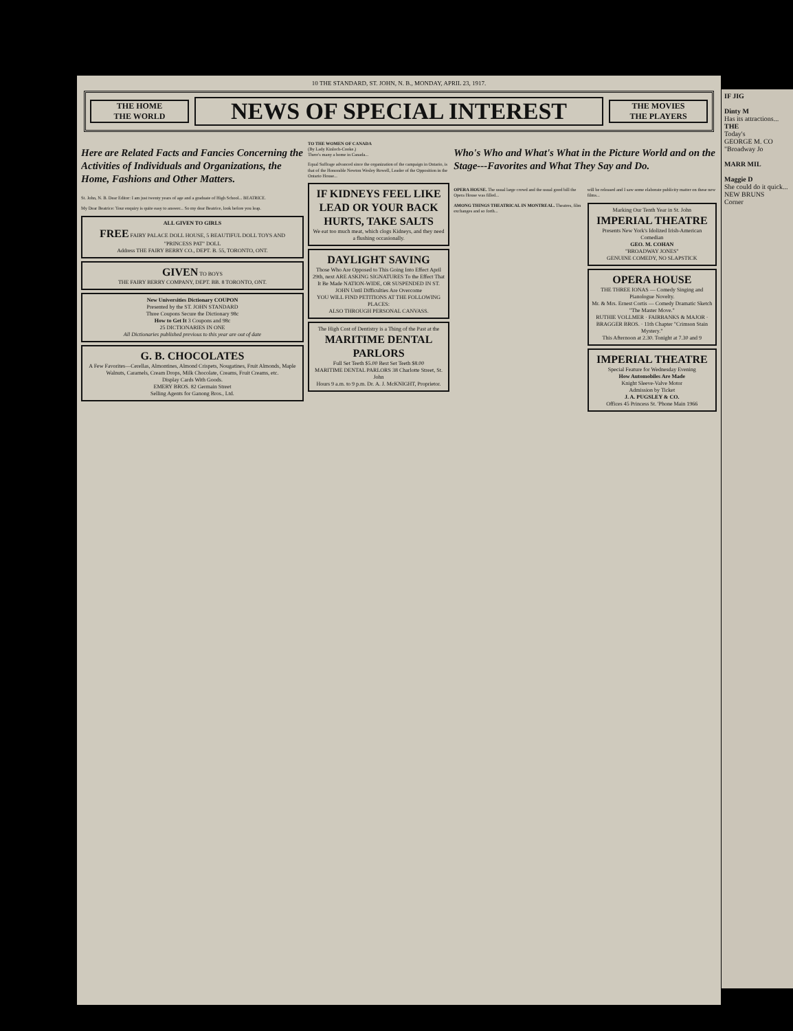10 THE STANDARD, ST. JOHN, N. B., MONDAY, APRIL 23, 1917.
THE HOME
THE WORLD
NEWS OF SPECIAL INTEREST
THE MOVIES
THE PLAYERS
Here are Related Facts and Fancies Concerning the Activities of Individuals and Organizations, the Home, Fashions and Other Matters.
St. John, N. B. Dear Editor: I am just twenty years of age and a graduate of High School... BEATRICE.
My Dear Beatrice: Your enquiry is quite easy to answer... So my dear Beatrice, look before you leap.
ALL GIVEN TO GIRLS
FREE FAIRY PALACE DOLL HOUSE, 5 BEAUTIFUL DOLL TOYS AND "PRINCESS PAT" DOLL
Address THE FAIRY BERRY CO., DEPT. B. 55, TORONTO, ONT.
GIVEN TO BOYS
THE FAIRY BERRY COMPANY, DEPT. BB. 8 TORONTO, ONT.
New Universities Dictionary COUPON
Presented by the ST. JOHN STANDARD
Three Coupons Secure the Dictionary 98c
How to Get It 3 Coupons and 98c
25 DICTIONARIES IN ONE
All Dictionaries published previous to this year are out of date
G. B. CHOCOLATES
A Few Favorites—Cerellas, Almontines, Almond Crispets, Nougatines, Fruit Almonds, Maple Walnuts, Caramels, Cream Drops, Milk Chocolate, Creams, Fruit Creams, etc.
Display Cards With Goods.
EMERY BROS. 82 Germain Street
Selling Agents for Ganong Bros., Ltd.
TO THE WOMEN OF CANADA
(By Lady Kinloch-Cooke.)
There's many a home in Canada...
Equal Suffrage advanced since the organization of the campaign in Ontario, is that of the Honorable Newton Wesley Rowell, Leader of the Opposition in the Ontario House...
IF KIDNEYS FEEL LIKE LEAD OR YOUR BACK HURTS, TAKE SALTS
We eat too much meat, which clogs Kidneys, and they need a flushing occasionally.
DAYLIGHT SAVING
Those Who Are Opposed to This Going Into Effect April 29th, next ARE ASKING SIGNATURES To the Effect That It Be Made NATION-WIDE, OR SUSPENDED IN ST. JOHN Until Difficulties Are Overcome
YOU WILL FIND PETITIONS AT THE FOLLOWING PLACES:
ALSO THROUGH PERSONAL CANVASS.
The High Cost of Dentistry is a Thing of the Past at the
MARITIME DENTAL PARLORS
Full Set Teeth $5.00 Best Set Teeth $8.00
MARITIME DENTAL PARLORS 38 Charlotte Street, St. John
Hours 9 a.m. to 9 p.m. Dr. A. J. McKNIGHT, Proprietor.
Who's Who and What's What in the Picture World and on the Stage---Favorites and What They Say and Do.
OPERA HOUSE. The usual large crowd and the usual good bill the Opera House was filled...
AMONG THINGS THEATRICAL IN MONTREAL. Theatres, film exchanges and so forth...
will be released and I saw some elaborate publicity matter on these new films...
Marking Our Tenth Year in St. John
IMPERIAL THEATRE
Presents New York's Idolized Irish-American Comedian
GEO. M. COHAN
"BROADWAY JONES"
GENUINE COMEDY, NO SLAPSTICK
OPERA HOUSE
THE THREE IONAS — Comedy Singing and Pianologue Novelty.
Mr. & Mrs. Ernest Cortis — Comedy Dramatic Sketch "The Master Move."
RUTHIE VOLLMER · FAIRBANKS & MAJOR · BRAGGER BROS. · 11th Chapter "Crimson Stain Mystery."
This Afternoon at 2.30. Tonight at 7.30 and 9
IMPERIAL THEATRE
Special Feature for Wednesday Evening
How Automobiles Are Made
Knight Sleeve-Valve Motor
Admission by Ticket
J. A. PUGSLEY & CO.
Offices 45 Princess St. 'Phone Main 1966
IF JIG
Dinty M
Has its attractions...
THE
Today's
GEORGE M. CO "Broadway Jo
MARR MIL
Maggie D
She could do it quick...
NEW BRUNS
Corner